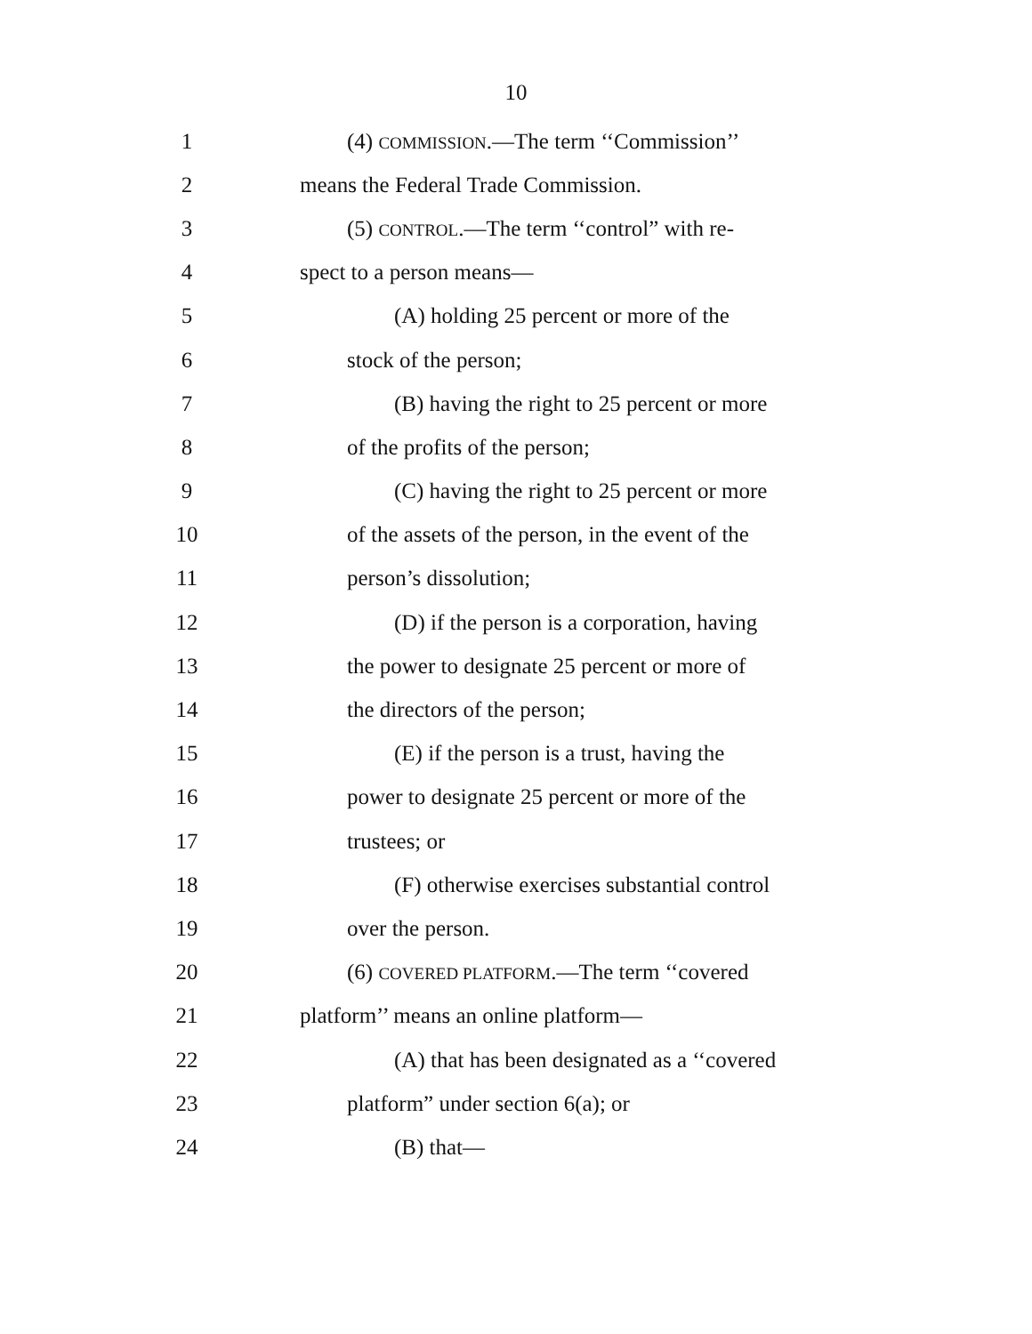10
1 (4) COMMISSION.—The term ‘‘Commission’’
2 means the Federal Trade Commission.
3
(5) CONTROL.—The term ‘‘control” with re-
4 spect to a person means—
5 (A) holding 25 percent or more of the
6 stock of the person;
7
(B) having the right to 25 percent or more
8 of the profits of the person;
9
(C) having the right to 25 percent or more
10
of the assets of the person, in the event of the
11 person’s dissolution;
12
(D) if the person is a corporation, having
13
the power to designate 25 percent or more of
14 the directors of the person;
15
(E) if the person is a trust, having the
16
power to designate 25 percent or more of the
17 trustees; or
18
(F) otherwise exercises substantial control
19 over the person.
20
(6) COVERED PLATFORM.—The term ‘‘covered
21 platform’’ means an online platform—
22
(A) that has been designated as a ‘‘covered
23 platform” under section 6(a); or
24 (B) that—